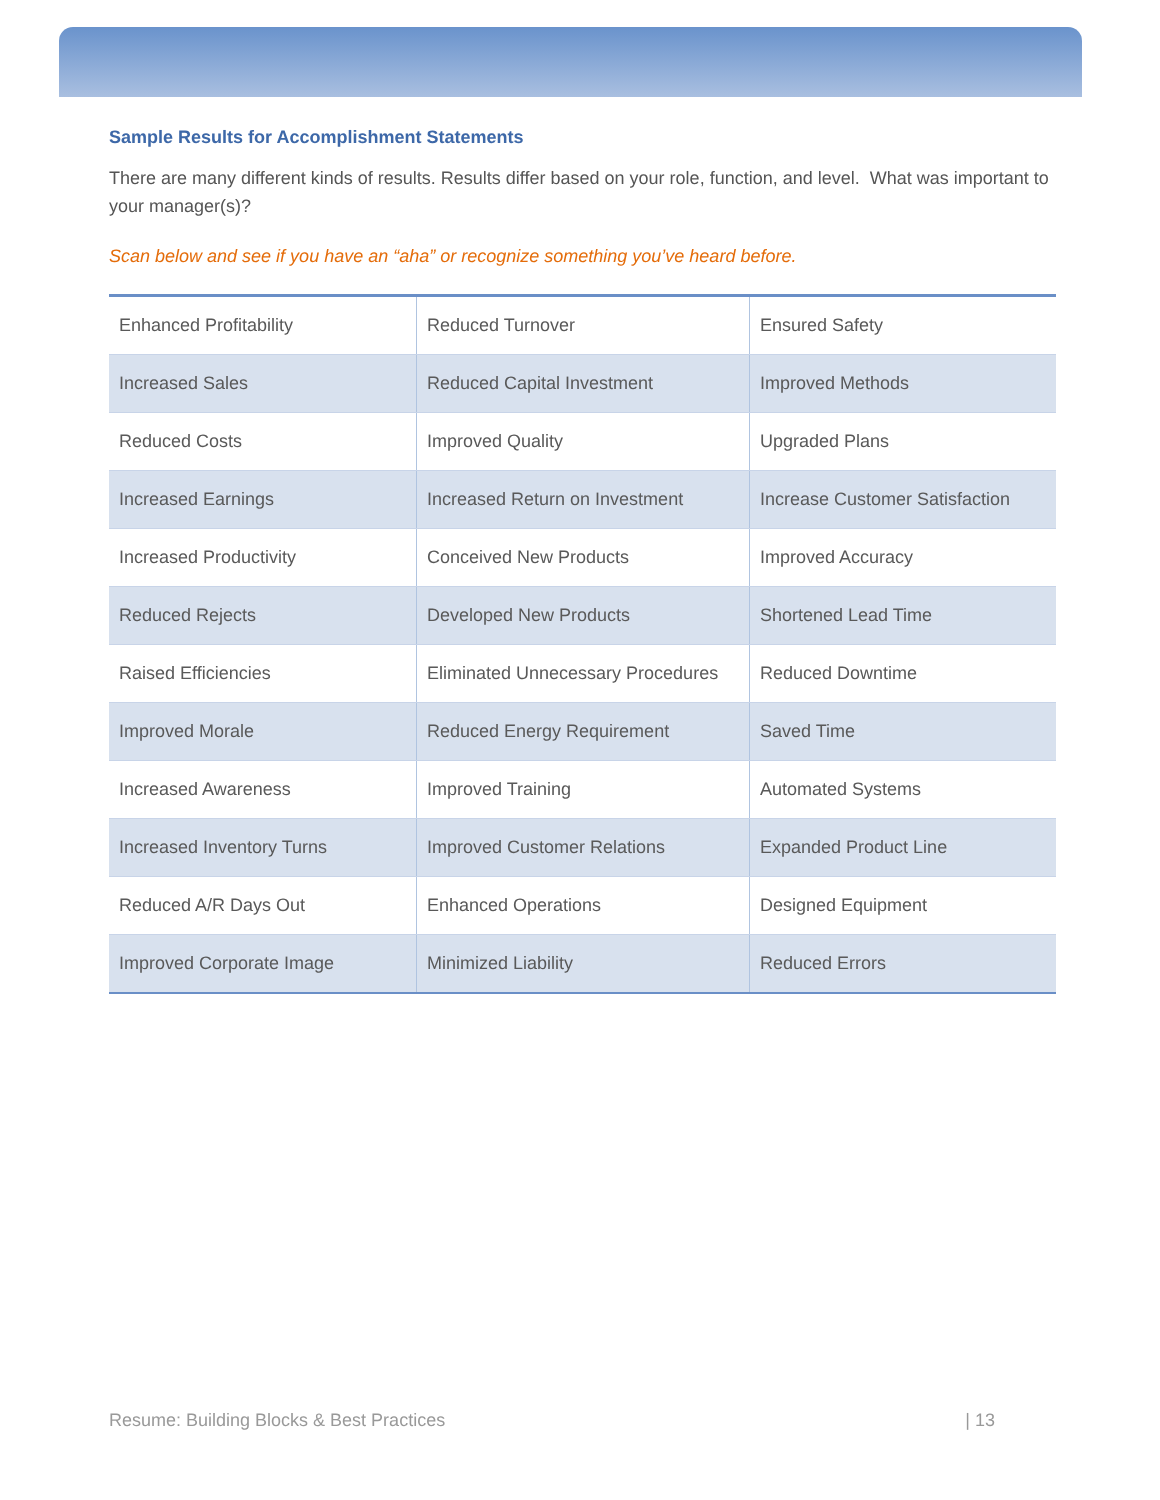Sample Results for Accomplishment Statements
There are many different kinds of results. Results differ based on your role, function, and level. What was important to your manager(s)?
Scan below and see if you have an “aha” or recognize something you’ve heard before.
| Enhanced Profitability | Reduced Turnover | Ensured Safety |
| Increased Sales | Reduced Capital Investment | Improved Methods |
| Reduced Costs | Improved Quality | Upgraded Plans |
| Increased Earnings | Increased Return on Investment | Increase Customer Satisfaction |
| Increased Productivity | Conceived New Products | Improved Accuracy |
| Reduced Rejects | Developed New Products | Shortened Lead Time |
| Raised Efficiencies | Eliminated Unnecessary Procedures | Reduced Downtime |
| Improved Morale | Reduced Energy Requirement | Saved Time |
| Increased Awareness | Improved Training | Automated Systems |
| Increased Inventory Turns | Improved Customer Relations | Expanded Product Line |
| Reduced A/R Days Out | Enhanced Operations | Designed Equipment |
| Improved Corporate Image | Minimized Liability | Reduced Errors |
Resume: Building Blocks & Best Practices | 13